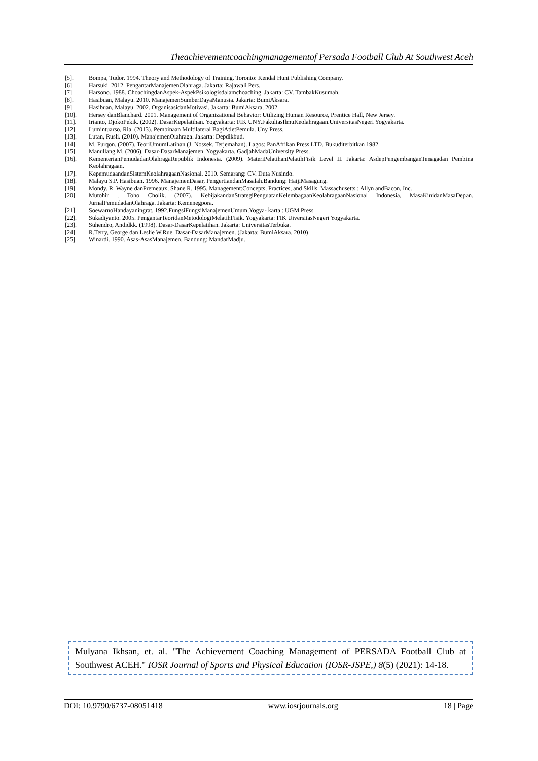Theachievementcoachingmanagementof Persada Football Club At Southwest Aceh
[5]. Bompa, Tudor. 1994. Theory and Methodology of Training. Toronto: Kendal Hunt Publishing Company.
[6]. Harsuki. 2012. PengantarManajemenOlahraga. Jakarta: Rajawali Pers.
[7]. Harsono. 1988. ChoachingdanAspek-AspekPsikologisdalamchoaching. Jakarta: CV. TambakKusumah.
[8]. Hasibuan, Malayu. 2010. ManajemenSumberDayaManusia. Jakarta: BumiAksara.
[9]. Hasibuan, Malayu. 2002. OrganisasidanMotivasi. Jakarta: BumiAksara, 2002.
[10]. Hersey danBlanchard. 2001. Management of Organizational Behavior: Utilizing Human Resource, Prentice Hall, New Jersey.
[11]. Irianto, DjokoPekik. (2002). DasarKepelatihan. Yogyakarta: FIK UNY.FakultasIlmuKeolahragaan.UniversitasNegeri Yogyakarta.
[12]. Lumintuarso, Ria. (2013). Pembinaan Multilateral BagiAtletPemula. Uny Press.
[13]. Lutan, Rusli. (2010). ManajemenOlahraga. Jakarta: Depdikbud.
[14]. M. Furqon. (2007). TeoriUmumLatihan (J. Nossek. Terjemahan). Lagos: PanAfrikan Press LTD. Bukuditerbitkan 1982.
[15]. Manullang M. (2006). Dasar-DasarManajemen. Yogyakarta. GadjahMadaUniversity Press.
[16]. KementerianPemudadanOlahragaRepublik Indonesia. (2009). MateriPelatihanPelatihFisik Level II. Jakarta: AsdepPengembanganTenagadan Pembina Keolahragaan.
[17]. KepemudaandanSistemKeolahragaanNasional. 2010. Semarang: CV. Duta Nusindo.
[18]. Malayu S.P. Hasibuan. 1996. ManajemenDasar, PengertiandanMasalah.Bandung: HaijiMasagung.
[19]. Mondy. R. Wayne danPremeaux, Shane R. 1995. Management:Concepts, Practices, and Skills. Massachusetts : Allyn andBacon, Inc.
[20]. Mutohir , Toho Cholik. (2007). KebijakandanStrategiPenguatanKelembagaanKeolahragaanNasional Indonesia, MasaKinidanMasaDepan. JurnalPemudadanOlahraga. Jakarta: Kemenegpora.
[21]. SoewarnoHandayaningrat, 1992,FungsiFungsiManajemenUmum,Yogya- karta : UGM Press
[22]. Sukadiyanto. 2005. PengantarTeoridanMetodologiMelatihFisik. Yogyakarta: FIK UiversitasNegeri Yogyakarta.
[23]. Suhendro, Andidkk. (1998). Dasar-DasarKepelatihan. Jakarta: UniversitasTerbuka.
[24]. R.Terry, George dan Leslie W.Rue. Dasar-DasarManajemen. (Jakarta: BumiAksara, 2010)
[25]. Winardi. 1990. Asas-AsasManajemen. Bandung: MandarMadju.
Mulyana Ikhsan, et. al. "The Achievement Coaching Management of PERSADA Football Club at Southwest ACEH." IOSR Journal of Sports and Physical Education (IOSR-JSPE,) 8(5) (2021): 14-18.
DOI: 10.9790/6737-08051418 www.iosrjournals.org 18 | Page